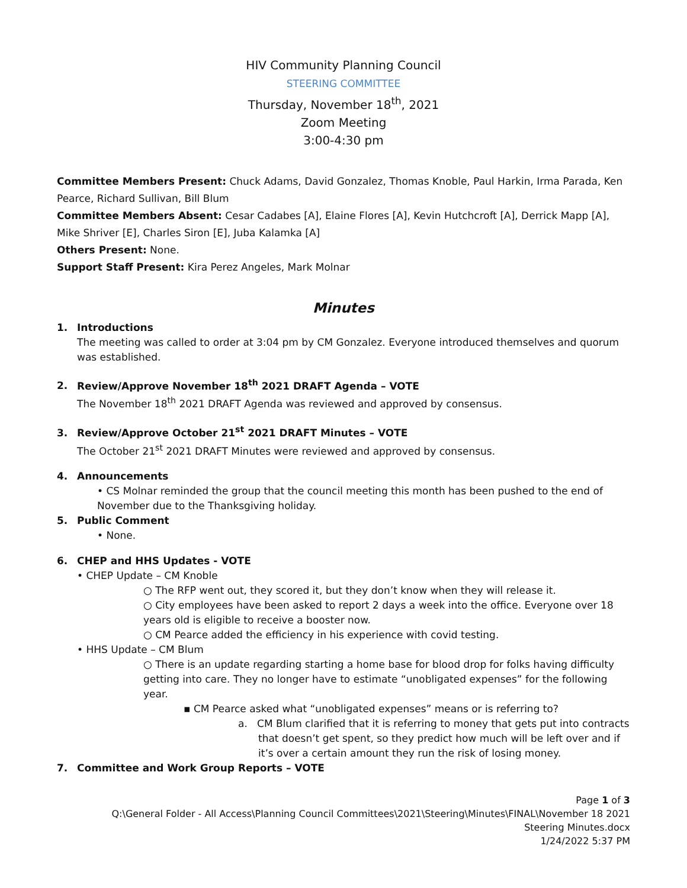HIV Community Planning Council
STEERING COMMITTEE
Thursday, November 18<sup>th</sup>, 2021
Zoom Meeting
3:00-4:30 pm
Committee Members Present: Chuck Adams, David Gonzalez, Thomas Knoble, Paul Harkin, Irma Parada, Ken Pearce, Richard Sullivan, Bill Blum
Committee Members Absent: Cesar Cadabes [A], Elaine Flores [A], Kevin Hutchcroft [A], Derrick Mapp [A], Mike Shriver [E], Charles Siron [E], Juba Kalamka [A]
Others Present: None.
Support Staff Present: Kira Perez Angeles, Mark Molnar
Minutes
1. Introductions
The meeting was called to order at 3:04 pm by CM Gonzalez. Everyone introduced themselves and quorum was established.
2. Review/Approve November 18<sup>th</sup> 2021 DRAFT Agenda – VOTE
The November 18<sup>th</sup> 2021 DRAFT Agenda was reviewed and approved by consensus.
3. Review/Approve October 21<sup>st</sup> 2021 DRAFT Minutes – VOTE
The October 21<sup>st</sup> 2021 DRAFT Minutes were reviewed and approved by consensus.
4. Announcements
• CS Molnar reminded the group that the council meeting this month has been pushed to the end of November due to the Thanksgiving holiday.
5. Public Comment
• None.
6. CHEP and HHS Updates - VOTE
• CHEP Update – CM Knoble
○ The RFP went out, they scored it, but they don’t know when they will release it.
○ City employees have been asked to report 2 days a week into the office. Everyone over 18 years old is eligible to receive a booster now.
○ CM Pearce added the efficiency in his experience with covid testing.
• HHS Update – CM Blum
○ There is an update regarding starting a home base for blood drop for folks having difficulty getting into care. They no longer have to estimate “unobligated expenses” for the following year.
▪ CM Pearce asked what “unobligated expenses” means or is referring to?
a. CM Blum clarified that it is referring to money that gets put into contracts that doesn’t get spent, so they predict how much will be left over and if it’s over a certain amount they run the risk of losing money.
7. Committee and Work Group Reports – VOTE
Page 1 of 3
Q:\General Folder - All Access\Planning Council Committees\2021\Steering\Minutes\FINAL\November 18 2021 Steering Minutes.docx
1/24/2022 5:37 PM